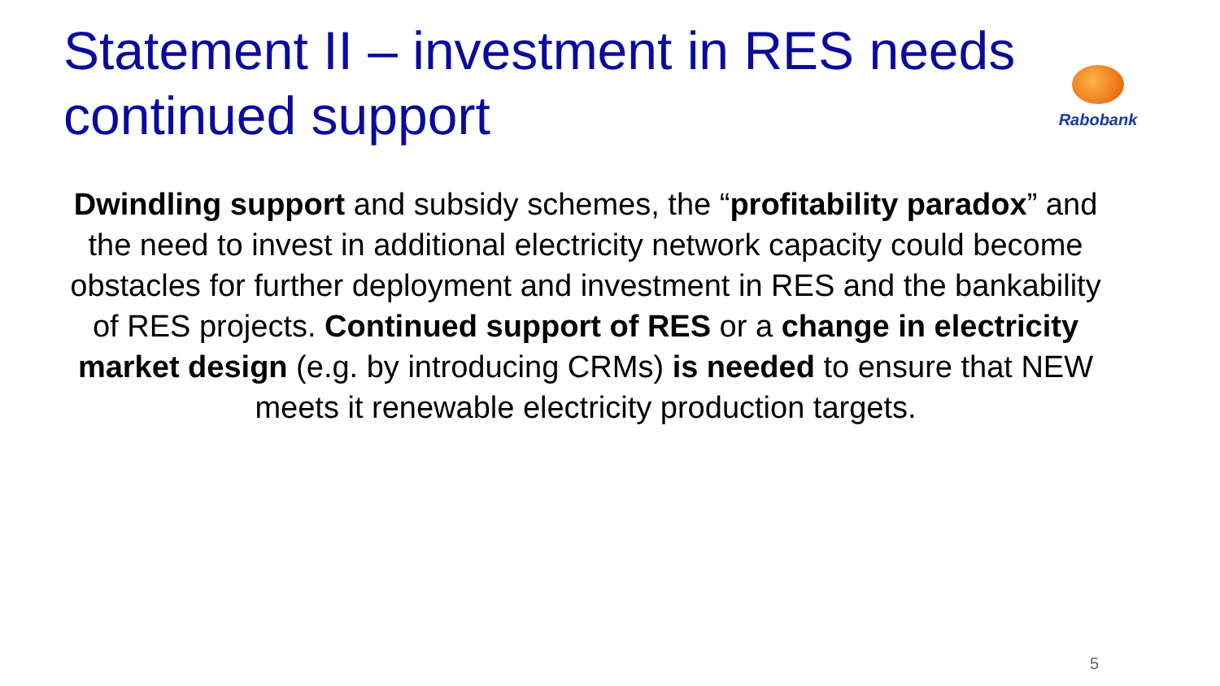Statement II – investment in RES needs continued support
Rabobank
Dwindling support and subsidy schemes, the “profitability paradox” and the need to invest in additional electricity network capacity could become obstacles for further deployment and investment in RES and the bankability of RES projects. Continued support of RES or a change in electricity market design (e.g. by introducing CRMs) is needed to ensure that NEW meets it renewable electricity production targets.
5